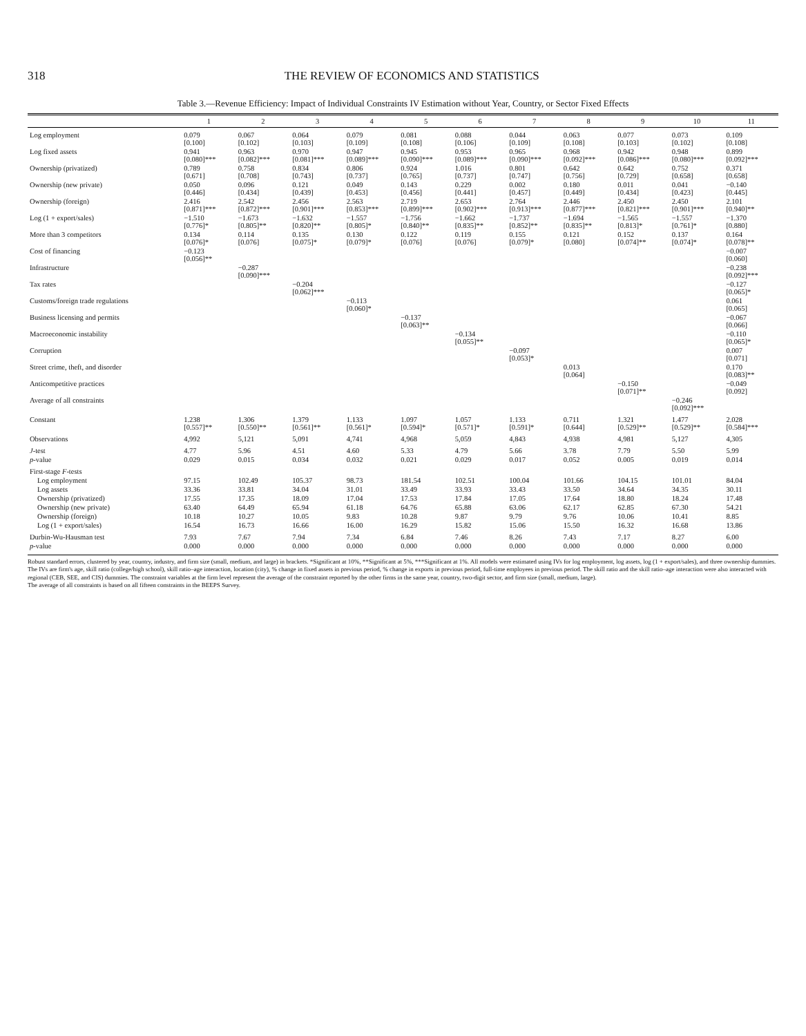318 THE REVIEW OF ECONOMICS AND STATISTICS
Table 3.—Revenue Efficiency: Impact of Individual Constraints IV Estimation without Year, Country, or Sector Fixed Effects
| | 1 | 2 | 3 | 4 | 5 | 6 | 7 | 8 | 9 | 10 | 11 |
| --- | --- | --- | --- | --- | --- | --- | --- | --- | --- | --- | --- |
| Log employment | 0.079 [0.100] | 0.067 [0.102] | 0.064 [0.103] | 0.079 [0.109] | 0.081 [0.108] | 0.088 [0.106] | 0.044 [0.109] | 0.063 [0.108] | 0.077 [0.103] | 0.073 [0.102] | 0.109 [0.108] |
| Log fixed assets | 0.941 [0.080]*** | 0.963 [0.082]*** | 0.970 [0.081]*** | 0.947 [0.089]*** | 0.945 [0.090]*** | 0.953 [0.089]*** | 0.965 [0.090]*** | 0.968 [0.092]*** | 0.942 [0.086]*** | 0.948 [0.080]*** | 0.899 [0.092]*** |
| Ownership (privatized) | 0.789 [0.671] | 0.758 [0.708] | 0.834 [0.743] | 0.806 [0.737] | 0.924 [0.765] | 1.016 [0.737] | 0.801 [0.747] | 0.642 [0.756] | 0.642 [0.729] | 0.752 [0.658] | 0.371 [0.658] |
| Ownership (new private) | 0.050 [0.446] | 0.096 [0.434] | 0.121 [0.439] | 0.049 [0.453] | 0.143 [0.456] | 0.229 [0.441] | 0.002 [0.457] | 0.180 [0.449] | 0.011 [0.434] | 0.041 [0.423] | −0.140 [0.445] |
| Ownership (foreign) | 2.416 [0.871]*** | 2.542 [0.872]*** | 2.456 [0.901]*** | 2.563 [0.853]*** | 2.719 [0.899]*** | 2.653 [0.902]*** | 2.764 [0.913]*** | 2.446 [0.877]*** | 2.450 [0.821]*** | 2.450 [0.901]*** | 2.101 [0.940]** |
| Log (1 + export/sales) | −1.510 [0.776]* | −1.673 [0.805]** | −1.632 [0.820]** | −1.557 [0.805]* | −1.756 [0.840]** | −1.662 [0.835]** | −1.737 [0.852]** | −1.694 [0.835]** | −1.565 [0.813]* | −1.557 [0.761]* | −1.370 [0.880] |
| More than 3 competitors | 0.134 [0.076]* | 0.114 [0.076] | 0.135 [0.075]* | 0.130 [0.079]* | 0.122 [0.076] | 0.119 [0.076] | 0.155 [0.079]* | 0.121 [0.080] | 0.152 [0.074]** | 0.137 [0.074]* | 0.164 [0.078]** |
| Cost of financing | −0.123 [0.056]** | | | | | | | | | | −0.007 [0.060] |
| Infrastructure | | −0.287 [0.090]*** | | | | | | | | | −0.238 [0.092]*** |
| Tax rates | | | −0.204 [0.062]*** | | | | | | | | −0.127 [0.065]* |
| Customs/foreign trade regulations | | | | −0.113 [0.060]* | | | | | | | 0.061 [0.065] |
| Business licensing and permits | | | | | −0.137 [0.063]** | | | | | | −0.067 [0.066] |
| Macroeconomic instability | | | | | | −0.134 [0.055]** | | | | | −0.110 [0.065]* |
| Corruption | | | | | | | −0.097 [0.053]* | | | | 0.007 [0.071] |
| Street crime, theft, and disorder | | | | | | | | 0.013 [0.064] | | | 0.170 [0.083]** |
| Anticompetitive practices | | | | | | | | | −0.150 [0.071]** | | −0.049 [0.092] |
| Average of all constraints | | | | | | | | | | −0.246 [0.092]*** | |
| Constant | 1.238 [0.557]** | 1.306 [0.550]** | 1.379 [0.561]** | 1.133 [0.561]* | 1.097 [0.594]* | 1.057 [0.571]* | 1.133 [0.591]* | 0.711 [0.644] | 1.321 [0.529]** | 1.477 [0.529]** | 2.028 [0.584]*** |
| Observations | 4,992 | 5,121 | 5,091 | 4,741 | 4,968 | 5,059 | 4,843 | 4,938 | 4,981 | 5,127 | 4,305 |
| J -test | 4.77 | 5.96 | 4.51 | 4.60 | 5.33 | 4.79 | 5.66 | 3.78 | 7.79 | 5.50 | 5.99 |
| p -value | 0.029 | 0.015 | 0.034 | 0.032 | 0.021 | 0.029 | 0.017 | 0.052 | 0.005 | 0.019 | 0.014 |
| First-stage F -tests | | | | | | | | | | | |
| Log employment | 97.15 | 102.49 | 105.37 | 98.73 | 181.54 | 102.51 | 100.04 | 101.66 | 104.15 | 101.01 | 84.04 |
| Log assets | 33.36 | 33.81 | 34.04 | 31.01 | 33.49 | 33.93 | 33.43 | 33.50 | 34.64 | 34.35 | 30.11 |
| Ownership (privatized) | 17.55 | 17.35 | 18.09 | 17.04 | 17.53 | 17.84 | 17.05 | 17.64 | 18.80 | 18.24 | 17.48 |
| Ownership (new private) | 63.40 | 64.49 | 65.94 | 61.18 | 64.76 | 65.88 | 63.06 | 62.17 | 62.85 | 67.30 | 54.21 |
| Ownership (foreign) | 10.18 | 10.27 | 10.05 | 9.83 | 10.28 | 9.87 | 9.79 | 9.76 | 10.06 | 10.41 | 8.85 |
| Log (1 + export/sales) | 16.54 | 16.73 | 16.66 | 16.00 | 16.29 | 15.82 | 15.06 | 15.50 | 16.32 | 16.68 | 13.86 |
| Durbin-Wu-Hausman test | 7.93 | 7.67 | 7.94 | 7.34 | 6.84 | 7.46 | 8.26 | 7.43 | 7.17 | 8.27 | 6.00 |
| p -value | 0.000 | 0.000 | 0.000 | 0.000 | 0.000 | 0.000 | 0.000 | 0.000 | 0.000 | 0.000 | 0.000 |
Robust standard errors, clustered by year, country, industry, and firm size (small, medium, and large) in brackets. *Significant at 10%, **Significant at 5%, ***Significant at 1%. All models were estimated using IVs for log employment, log assets, log (1 + export/sales), and three ownership dummies. The IVs are firm's age, skill ratio (college/high school), skill ratio–age interaction, location (city), % change in fixed assets in previous period, % change in exports in previous period, full-time employees in previous period. The skill ratio and the skill ratio–age interaction were also interacted with regional (CEB, SEE, and CIS) dummies. The constraint variables at the firm level represent the average of the constraint reported by the other firms in the same year, country, two-digit sector, and firm size (small, medium, large).
The average of all constraints is based on all fifteen constraints in the BEEPS Survey.